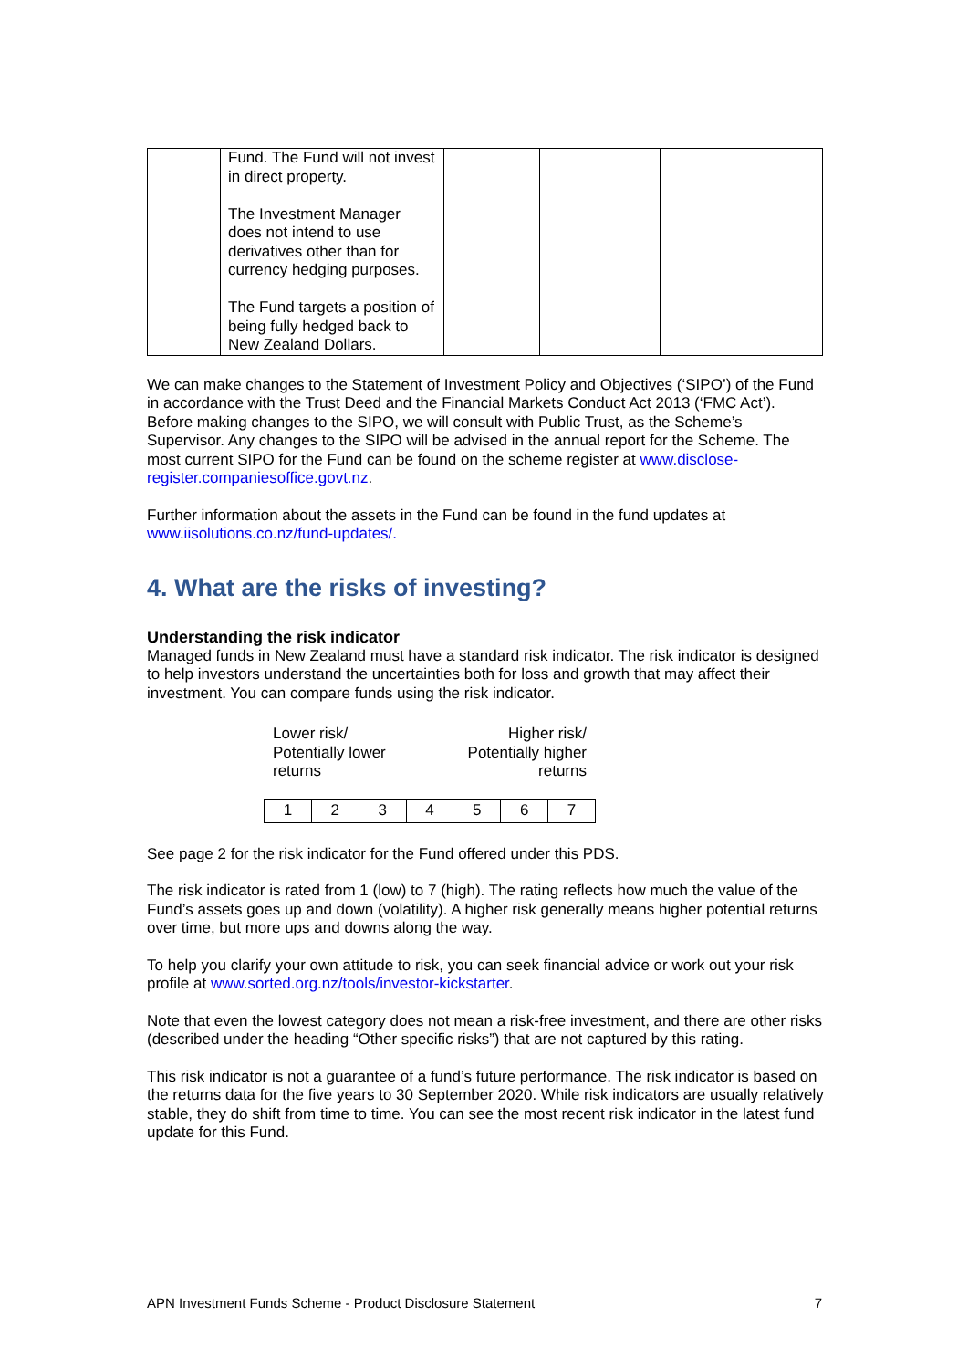| | Fund. The Fund will not invest in direct property. The Investment Manager does not intend to use derivatives other than for currency hedging purposes. The Fund targets a position of being fully hedged back to New Zealand Dollars. | | | | |
We can make changes to the Statement of Investment Policy and Objectives (‘SIPO’) of the Fund in accordance with the Trust Deed and the Financial Markets Conduct Act 2013 (‘FMC Act’). Before making changes to the SIPO, we will consult with Public Trust, as the Scheme’s Supervisor. Any changes to the SIPO will be advised in the annual report for the Scheme. The most current SIPO for the Fund can be found on the scheme register at www.disclose-register.companiesoffice.govt.nz.
Further information about the assets in the Fund can be found in the fund updates at www.iisolutions.co.nz/fund-updates/.
4. What are the risks of investing?
Understanding the risk indicator
Managed funds in New Zealand must have a standard risk indicator. The risk indicator is designed to help investors understand the uncertainties both for loss and growth that may affect their investment. You can compare funds using the risk indicator.
Lower risk/
Potentially lower
returns
Higher risk/
Potentially higher
returns
| 1 | 2 | 3 | 4 | 5 | 6 | 7 |
See page 2 for the risk indicator for the Fund offered under this PDS.
The risk indicator is rated from 1 (low) to 7 (high). The rating reflects how much the value of the Fund’s assets goes up and down (volatility). A higher risk generally means higher potential returns over time, but more ups and downs along the way.
To help you clarify your own attitude to risk, you can seek financial advice or work out your risk profile at www.sorted.org.nz/tools/investor-kickstarter.
Note that even the lowest category does not mean a risk-free investment, and there are other risks (described under the heading “Other specific risks”) that are not captured by this rating.
This risk indicator is not a guarantee of a fund’s future performance. The risk indicator is based on the returns data for the five years to 30 September 2020. While risk indicators are usually relatively stable, they do shift from time to time. You can see the most recent risk indicator in the latest fund update for this Fund.
APN Investment Funds Scheme - Product Disclosure Statement 7